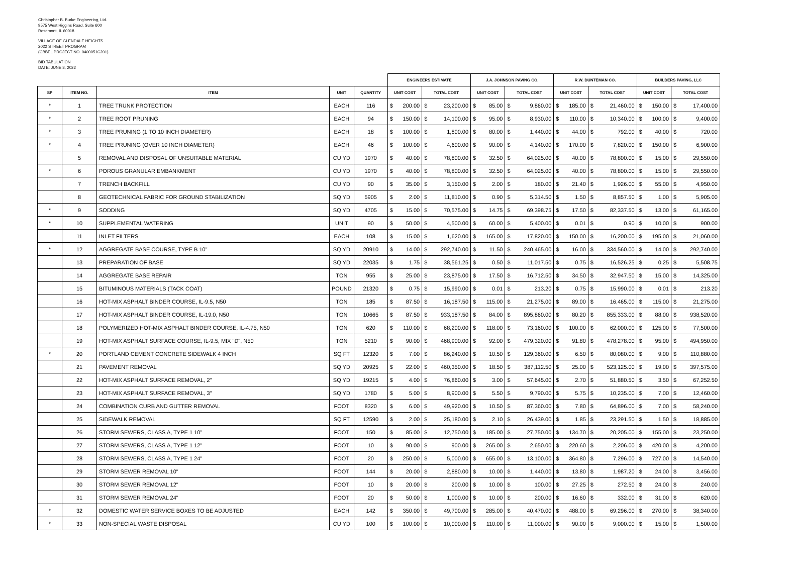Christopher B. Burke Engineering, Ltd.
9575 West Higgins Road, Suite 600
Rosemont, IL 60018
VILLAGE OF GLENDALE HEIGHTS
2022 STREET PROGRAM
(CBBEL PROJECT NO. 0400051C201)
BID TABULATION
DATE: JUNE 8, 2022
| | | | | | ENGINEERS ESTIMATE | | | | J.A. JOHNSON PAVING CO. | | | | R.W. DUNTEMAN CO. | | | | BUILDERS PAVING, LLC | | | |
| --- | --- | --- | --- | --- | --- | --- | --- | --- | --- | --- | --- | --- | --- | --- | --- | --- | --- | --- | --- | --- |
| SP | ITEM NO. | ITEM | UNIT | QUANTITY | UNIT COST | | TOTAL COST | | UNIT COST | | TOTAL COST | | UNIT COST | | TOTAL COST | | UNIT COST | | TOTAL COST | |
| * | 1 | TREE TRUNK PROTECTION | EACH | 116 | $ | 200.00 | $ | 23,200.00 | $ | 85.00 | $ | 9,860.00 | $ | 185.00 | $ | 21,460.00 | $ | 150.00 | $ | 17,400.00 |
| * | 2 | TREE ROOT PRUNING | EACH | 94 | $ | 150.00 | $ | 14,100.00 | $ | 95.00 | $ | 8,930.00 | $ | 110.00 | $ | 10,340.00 | $ | 100.00 | $ | 9,400.00 |
| * | 3 | TREE PRUNING (1 TO 10 INCH DIAMETER) | EACH | 18 | $ | 100.00 | $ | 1,800.00 | $ | 80.00 | $ | 1,440.00 | $ | 44.00 | $ | 792.00 | $ | 40.00 | $ | 720.00 |
| * | 4 | TREE PRUNING (OVER 10 INCH DIAMETER) | EACH | 46 | $ | 100.00 | $ | 4,600.00 | $ | 90.00 | $ | 4,140.00 | $ | 170.00 | $ | 7,820.00 | $ | 150.00 | $ | 6,900.00 |
| | 5 | REMOVAL AND DISPOSAL OF UNSUITABLE MATERIAL | CU YD | 1970 | $ | 40.00 | $ | 78,800.00 | $ | 32.50 | $ | 64,025.00 | $ | 40.00 | $ | 78,800.00 | $ | 15.00 | $ | 29,550.00 |
| * | 6 | POROUS GRANULAR EMBANKMENT | CU YD | 1970 | $ | 40.00 | $ | 78,800.00 | $ | 32.50 | $ | 64,025.00 | $ | 40.00 | $ | 78,800.00 | $ | 15.00 | $ | 29,550.00 |
| | 7 | TRENCH BACKFILL | CU YD | 90 | $ | 35.00 | $ | 3,150.00 | $ | 2.00 | $ | 180.00 | $ | 21.40 | $ | 1,926.00 | $ | 55.00 | $ | 4,950.00 |
| | 8 | GEOTECHNICAL FABRIC FOR GROUND STABILIZATION | SQ YD | 5905 | $ | 2.00 | $ | 11,810.00 | $ | 0.90 | $ | 5,314.50 | $ | 1.50 | $ | 8,857.50 | $ | 1.00 | $ | 5,905.00 |
| * | 9 | SODDING | SQ YD | 4705 | $ | 15.00 | $ | 70,575.00 | $ | 14.75 | $ | 69,398.75 | $ | 17.50 | $ | 82,337.50 | $ | 13.00 | $ | 61,165.00 |
| * | 10 | SUPPLEMENTAL WATERING | UNIT | 90 | $ | 50.00 | $ | 4,500.00 | $ | 60.00 | $ | 5,400.00 | $ | 0.01 | $ | 0.90 | $ | 10.00 | $ | 900.00 |
| | 11 | INLET FILTERS | EACH | 108 | $ | 15.00 | $ | 1,620.00 | $ | 165.00 | $ | 17,820.00 | $ | 150.00 | $ | 16,200.00 | $ | 195.00 | $ | 21,060.00 |
| * | 12 | AGGREGATE BASE COURSE, TYPE B 10" | SQ YD | 20910 | $ | 14.00 | $ | 292,740.00 | $ | 11.50 | $ | 240,465.00 | $ | 16.00 | $ | 334,560.00 | $ | 14.00 | $ | 292,740.00 |
| | 13 | PREPARATION OF BASE | SQ YD | 22035 | $ | 1.75 | $ | 38,561.25 | $ | 0.50 | $ | 11,017.50 | $ | 0.75 | $ | 16,526.25 | $ | 0.25 | $ | 5,508.75 |
| | 14 | AGGREGATE BASE REPAIR | TON | 955 | $ | 25.00 | $ | 23,875.00 | $ | 17.50 | $ | 16,712.50 | $ | 34.50 | $ | 32,947.50 | $ | 15.00 | $ | 14,325.00 |
| | 15 | BITUMINOUS MATERIALS (TACK COAT) | POUND | 21320 | $ | 0.75 | $ | 15,990.00 | $ | 0.01 | $ | 213.20 | $ | 0.75 | $ | 15,990.00 | $ | 0.01 | $ | 213.20 |
| | 16 | HOT-MIX ASPHALT BINDER COURSE, IL-9.5, N50 | TON | 185 | $ | 87.50 | $ | 16,187.50 | $ | 115.00 | $ | 21,275.00 | $ | 89.00 | $ | 16,465.00 | $ | 115.00 | $ | 21,275.00 |
| | 17 | HOT-MIX ASPHALT BINDER COURSE, IL-19.0, N50 | TON | 10665 | $ | 87.50 | $ | 933,187.50 | $ | 84.00 | $ | 895,860.00 | $ | 80.20 | $ | 855,333.00 | $ | 88.00 | $ | 938,520.00 |
| | 18 | POLYMERIZED HOT-MIX ASPHALT BINDER COURSE, IL-4.75, N50 | TON | 620 | $ | 110.00 | $ | 68,200.00 | $ | 118.00 | $ | 73,160.00 | $ | 100.00 | $ | 62,000.00 | $ | 125.00 | $ | 77,500.00 |
| | 19 | HOT-MIX ASPHALT SURFACE COURSE, IL-9.5, MIX "D", N50 | TON | 5210 | $ | 90.00 | $ | 468,900.00 | $ | 92.00 | $ | 479,320.00 | $ | 91.80 | $ | 478,278.00 | $ | 95.00 | $ | 494,950.00 |
| * | 20 | PORTLAND CEMENT CONCRETE SIDEWALK 4 INCH | SQ FT | 12320 | $ | 7.00 | $ | 86,240.00 | $ | 10.50 | $ | 129,360.00 | $ | 6.50 | $ | 80,080.00 | $ | 9.00 | $ | 110,880.00 |
| | 21 | PAVEMENT REMOVAL | SQ YD | 20925 | $ | 22.00 | $ | 460,350.00 | $ | 18.50 | $ | 387,112.50 | $ | 25.00 | $ | 523,125.00 | $ | 19.00 | $ | 397,575.00 |
| | 22 | HOT-MIX ASPHALT SURFACE REMOVAL, 2" | SQ YD | 19215 | $ | 4.00 | $ | 76,860.00 | $ | 3.00 | $ | 57,645.00 | $ | 2.70 | $ | 51,880.50 | $ | 3.50 | $ | 67,252.50 |
| | 23 | HOT-MIX ASPHALT SURFACE REMOVAL, 3" | SQ YD | 1780 | $ | 5.00 | $ | 8,900.00 | $ | 5.50 | $ | 9,790.00 | $ | 5.75 | $ | 10,235.00 | $ | 7.00 | $ | 12,460.00 |
| | 24 | COMBINATION CURB AND GUTTER REMOVAL | FOOT | 8320 | $ | 6.00 | $ | 49,920.00 | $ | 10.50 | $ | 87,360.00 | $ | 7.80 | $ | 64,896.00 | $ | 7.00 | $ | 58,240.00 |
| | 25 | SIDEWALK REMOVAL | SQ FT | 12590 | $ | 2.00 | $ | 25,180.00 | $ | 2.10 | $ | 26,439.00 | $ | 1.85 | $ | 23,291.50 | $ | 1.50 | $ | 18,885.00 |
| | 26 | STORM SEWERS, CLASS A, TYPE 1 10" | FOOT | 150 | $ | 85.00 | $ | 12,750.00 | $ | 185.00 | $ | 27,750.00 | $ | 134.70 | $ | 20,205.00 | $ | 155.00 | $ | 23,250.00 |
| | 27 | STORM SEWERS, CLASS A, TYPE 1 12" | FOOT | 10 | $ | 90.00 | $ | 900.00 | $ | 265.00 | $ | 2,650.00 | $ | 220.60 | $ | 2,206.00 | $ | 420.00 | $ | 4,200.00 |
| | 28 | STORM SEWERS, CLASS A, TYPE 1 24" | FOOT | 20 | $ | 250.00 | $ | 5,000.00 | $ | 655.00 | $ | 13,100.00 | $ | 364.80 | $ | 7,296.00 | $ | 727.00 | $ | 14,540.00 |
| | 29 | STORM SEWER REMOVAL 10" | FOOT | 144 | $ | 20.00 | $ | 2,880.00 | $ | 10.00 | $ | 1,440.00 | $ | 13.80 | $ | 1,987.20 | $ | 24.00 | $ | 3,456.00 |
| | 30 | STORM SEWER REMOVAL 12" | FOOT | 10 | $ | 20.00 | $ | 200.00 | $ | 10.00 | $ | 100.00 | $ | 27.25 | $ | 272.50 | $ | 24.00 | $ | 240.00 |
| | 31 | STORM SEWER REMOVAL 24" | FOOT | 20 | $ | 50.00 | $ | 1,000.00 | $ | 10.00 | $ | 200.00 | $ | 16.60 | $ | 332.00 | $ | 31.00 | $ | 620.00 |
| * | 32 | DOMESTIC WATER SERVICE BOXES TO BE ADJUSTED | EACH | 142 | $ | 350.00 | $ | 49,700.00 | $ | 285.00 | $ | 40,470.00 | $ | 488.00 | $ | 69,296.00 | $ | 270.00 | $ | 38,340.00 |
| * | 33 | NON-SPECIAL WASTE DISPOSAL | CU YD | 100 | $ | 100.00 | $ | 10,000.00 | $ | 110.00 | $ | 11,000.00 | $ | 90.00 | $ | 9,000.00 | $ | 15.00 | $ | 1,500.00 |